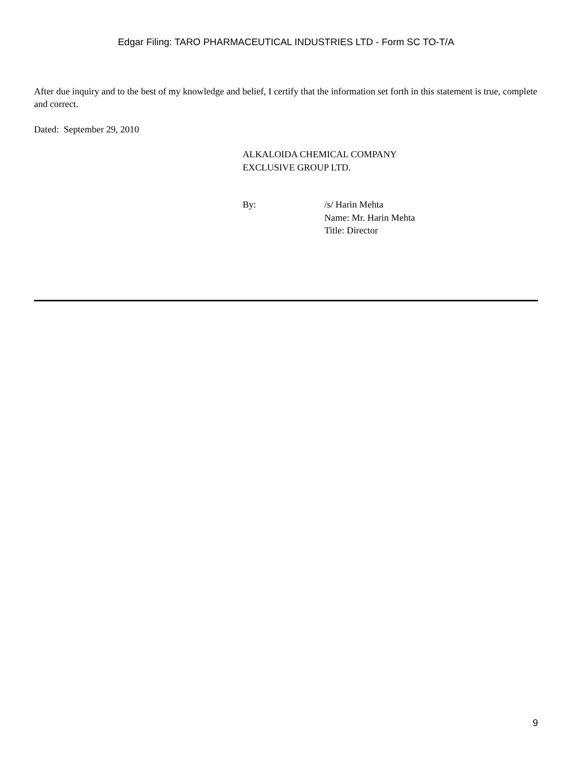Edgar Filing: TARO PHARMACEUTICAL INDUSTRIES LTD - Form SC TO-T/A
After due inquiry and to the best of my knowledge and belief, I certify that the information set forth in this statement is true, complete and correct.
Dated: September 29, 2010
ALKALOIDA CHEMICAL COMPANY
EXCLUSIVE GROUP LTD.
By: /s/ Harin Mehta
Name: Mr. Harin Mehta
Title: Director
9